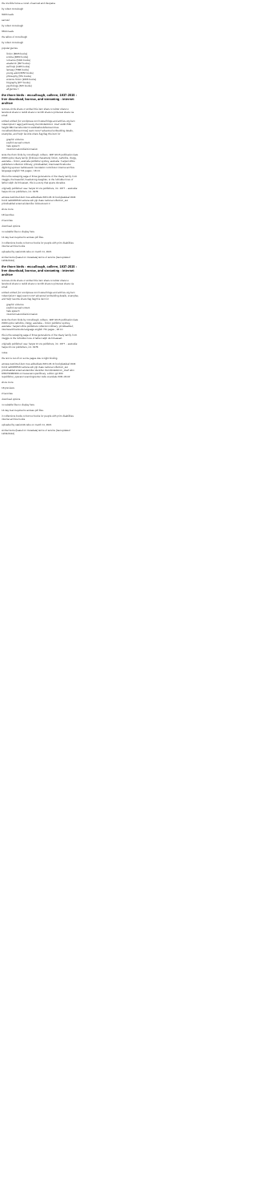the crucible horse a novel of samuel and cleopatra
by robert mcculough
3003 reads
samuel
by robert mcculough
3314 reads
the tallow of mccullough
by robert mcculough
popular genres
fiction (8623 books)
erotica (4860 books)
romance (5400 books)
academic (397 books)
self help (1185 books)
fantasy (7588 books)
young adult (3652 books)
philosophy (551 books)
science fiction (2466 books)
biography (877 books)
psychology (605 books)
all genres >
the thorn birds : mccullough, colleen, 1937-2015 : free download, borrow, and streaming : internet archive
remove-circle share or embed this item share to twitter share to facebook share to reddit share to tumblr share to pinterest share via email.
embed embed (for wordpress.com hosted blogs and archive.org item <description> tags) [archiveorg thornbirds00mcc_x0a7 width=560 height=384 frameborder=0 webkitallowfullscreen=true mozallowfullscreen=true] want more? advanced embedding details, examples, and help! favorite share flag flag this item for
graphic violence
explicit sexual content
hate speech
misinformation/disinformation
texts the thorn birds by mccullough, colleen, 1937-2015 publication date 2009 topics cleary family (fictitious characters) fiction, catholics, clergy, australia -- fiction, australia publisher sydney, australia : harpercollins publishers collection inlibrary; printdisabled; internetarchivebooks digitizing sponsor kahle/austin foundation contributor internet archive language english 741 pages ; 18 cm
this is the sweeping saga of three generations of the cleary family. from meggie, the beautiful, headstrong daughter, to the forbidden love of father ralph de bricassart, this is a story that spans decades.
originally published: usa: harper & row publishers, inc. 1977. - australia: harper & row publishers, inc. 1978
access-restricted-item true addeddate 2021-03-11 bookplateleaf 0004 boxid ia40069519 camera usb ptp class camera collection_set printdisabled external-identifier foldoutcount 0
show more
18 favorites
2 favorites
download options
no suitable files to display here.
14 day loan required to access pdf files.
in collections books to borrow books for people with print disabilities internet archive books
uploaded by station44.cebu on march 11, 2021
similar items (based on metadata) terms of service (last updated 12/31/2014)
the thorn birds : mccullough, colleen, 1937-2015 : free download, borrow, and streaming : internet archive
remove-circle share or embed this item share to twitter share to facebook share to reddit share to tumblr share to pinterest share via email.
embed embed (for wordpress.com hosted blogs and archive.org item <description> tags) want more? advanced embedding details, examples, and help! favorite share flag flag this item for
graphic violence
explicit sexual content
hate speech
misinformation/disinformation
texts the thorn birds by mccullough, colleen, 1937-2015 publication date 2009 topics catholics, clergy, australia -- fiction publisher sydney, australia : harpercollins publishers collection inlibrary; printdisabled; internetarchivebooks language english 741 pages ; 18 cm
this is the sweeping saga of three generations of the cleary family. from meggie to the forbidden love of father ralph de bricassart.
originally published: usa: harper & row publishers, inc. 1977. - australia: harper & row publishers, inc. 1978
notes
the text is cut off on some pages due to tight binding.
access-restricted-item true addeddate 2021-03-11 bookplateleaf 0004 boxid ia40069519 camera usb ptp class camera collection_set printdisabled external-identifier identifier thornbirds00mcc_x0a7 isbn 9780732282240 ocr tesseract openlibrary_edition ppi 360 republisher_operator scanningcenter cebu scandate 2021-03-02
show more
18 previews
2 favorites
download options
no suitable files to display here.
14 day loan required to access pdf files.
in collections books to borrow books for people with print disabilities internet archive books
uploaded by station44.cebu on march 11, 2021
similar items (based on metadata) terms of service (last updated 12/31/2014)